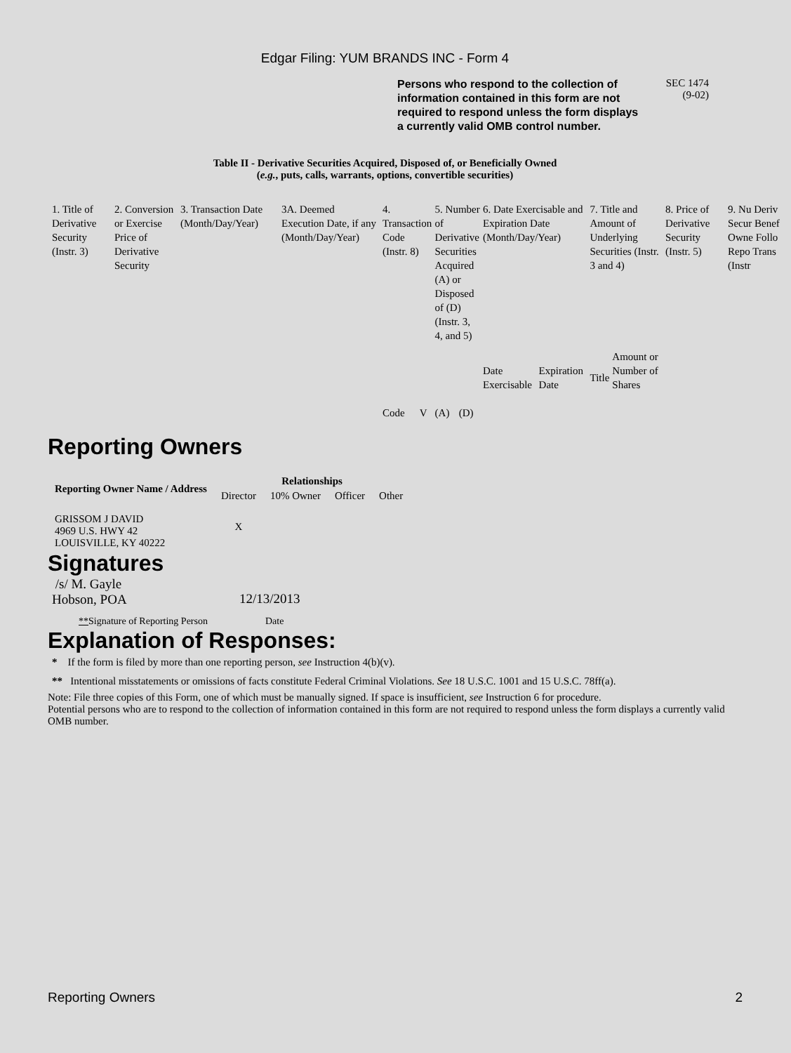Edgar Filing: YUM BRANDS INC - Form 4
Persons who respond to the collection of information contained in this form are not required to respond unless the form displays a currently valid OMB control number.
SEC 1474
(9-02)
Table II - Derivative Securities Acquired, Disposed of, or Beneficially Owned
(e.g., puts, calls, warrants, options, convertible securities)
| 1. Title of Derivative Security (Instr. 3) | 2. Conversion or Exercise Price of Derivative Security | 3. Transaction Date (Month/Day/Year) | 3A. Deemed Execution Date, if any (Month/Day/Year) | 4. Transaction Code (Instr. 8) | | 5. Number of Derivative Securities Acquired (A) or Disposed of (D) (Instr. 3, 4, and 5) | | 6. Date Exercisable and Expiration Date (Month/Day/Year) | | 7. Title and Amount of Underlying Securities (Instr. 3 and 4) | | 8. Price of Derivative Security (Instr. 5) | 9. Nu Deriv Secur Benef Owne Follo Repo Trans (Instr |
| | | | | Code | V | (A) | (D) | Date Exercisable | Expiration Date | Title | Amount or Number of Shares | | |
Reporting Owners
| Reporting Owner Name / Address | Relationships | | | |
| --- | --- | --- | --- | --- |
| | Director | 10% Owner | Officer | Other |
| GRISSOM J DAVID 4969 U.S. HWY 42 LOUISVILLE, KY 40222 | X | | | |
Signatures
| /s/ M. Gayle Hobson, POA | 12/13/2013 |
| ** Signature of Reporting Person | Date |
Explanation of Responses:
* If the form is filed by more than one reporting person, see Instruction 4(b)(v).
** Intentional misstatements or omissions of facts constitute Federal Criminal Violations. See 18 U.S.C. 1001 and 15 U.S.C. 78ff(a).
Note: File three copies of this Form, one of which must be manually signed. If space is insufficient, see Instruction 6 for procedure.
Potential persons who are to respond to the collection of information contained in this form are not required to respond unless the form displays a currently valid OMB number.
Reporting Owners 2